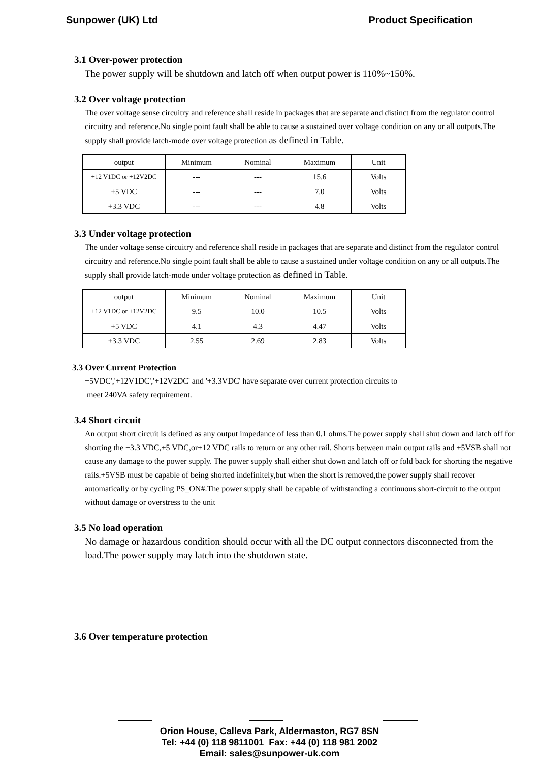Sunpower (UK) Ltd Product Specification
3.1 Over-power protection
The power supply will be shutdown and latch off when output power is 110%~150%.
3.2 Over voltage protection
The over voltage sense circuitry and reference shall reside in packages that are separate and distinct from the regulator control circuitry and reference.No single point fault shall be able to cause a sustained over voltage condition on any or all outputs.The supply shall provide latch-mode over voltage protection as defined in Table.
| output | Minimum | Nominal | Maximum | Unit |
| +12 V1DC or +12V2DC | --- | --- | 15.6 | Volts |
| +5 VDC | --- | --- | 7.0 | Volts |
| +3.3 VDC | --- | --- | 4.8 | Volts |
3.3 Under voltage protection
The under voltage sense circuitry and reference shall reside in packages that are separate and distinct from the regulator control circuitry and reference.No single point fault shall be able to cause a sustained under voltage condition on any or all outputs.The supply shall provide latch-mode under voltage protection as defined in Table.
| output | Minimum | Nominal | Maximum | Unit |
| +12 V1DC or +12V2DC | 9.5 | 10.0 | 10.5 | Volts |
| +5 VDC | 4.1 | 4.3 | 4.47 | Volts |
| +3.3 VDC | 2.55 | 2.69 | 2.83 | Volts |
3.3 Over Current Protection
+5VDC','+12V1DC','+12V2DC' and '+3.3VDC' have separate over current protection circuits to
meet 240VA safety requirement.
3.4 Short circuit
An output short circuit is defined as any output impedance of less than 0.1 ohms.The power supply shall shut down and latch off for shorting the +3.3 VDC,+5 VDC,or+12 VDC rails to return or any other rail. Shorts between main output rails and +5VSB shall not cause any damage to the power supply. The power supply shall either shut down and latch off or fold back for shorting the negative rails.+5VSB must be capable of being shorted indefinitely,but when the short is removed,the power supply shall recover automatically or by cycling PS_ON#.The power supply shall be capable of withstanding a continuous short-circuit to the output without damage or overstress to the unit
3.5 No load operation
No damage or hazardous condition should occur with all the DC output connectors disconnected from the load.The power supply may latch into the shutdown state.
3.6 Over temperature protection
Orion House, Calleva Park, Aldermaston, RG7 8SN
Tel: +44 (0) 118 9811001 Fax: +44 (0) 118 981 2002
Email: sales@sunpower-uk.com